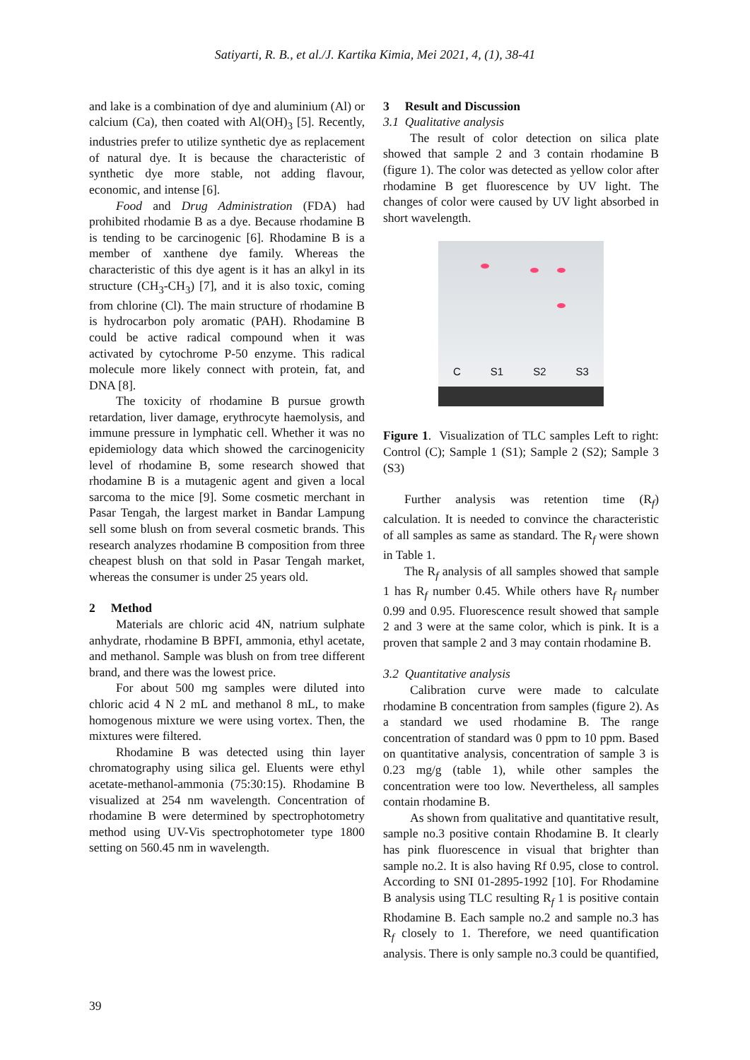Satiyarti, R. B., et al./J. Kartika Kimia, Mei 2021, 4, (1), 38-41
and lake is a combination of dye and aluminium (Al) or calcium (Ca), then coated with Al(OH)<sub>3</sub> [5]. Recently, industries prefer to utilize synthetic dye as replacement of natural dye. It is because the characteristic of synthetic dye more stable, not adding flavour, economic, and intense [6].
Food and Drug Administration (FDA) had prohibited rhodamie B as a dye. Because rhodamine B is tending to be carcinogenic [6]. Rhodamine B is a member of xanthene dye family. Whereas the characteristic of this dye agent is it has an alkyl in its structure (CH<sub>3</sub>-CH<sub>3</sub>) [7], and it is also toxic, coming from chlorine (Cl). The main structure of rhodamine B is hydrocarbon poly aromatic (PAH). Rhodamine B could be active radical compound when it was activated by cytochrome P-50 enzyme. This radical molecule more likely connect with protein, fat, and DNA [8].
The toxicity of rhodamine B pursue growth retardation, liver damage, erythrocyte haemolysis, and immune pressure in lymphatic cell. Whether it was no epidemiology data which showed the carcinogenicity level of rhodamine B, some research showed that rhodamine B is a mutagenic agent and given a local sarcoma to the mice [9]. Some cosmetic merchant in Pasar Tengah, the largest market in Bandar Lampung sell some blush on from several cosmetic brands. This research analyzes rhodamine B composition from three cheapest blush on that sold in Pasar Tengah market, whereas the consumer is under 25 years old.
2 Method
Materials are chloric acid 4N, natrium sulphate anhydrate, rhodamine B BPFI, ammonia, ethyl acetate, and methanol. Sample was blush on from tree different brand, and there was the lowest price.
For about 500 mg samples were diluted into chloric acid 4 N 2 mL and methanol 8 mL, to make homogenous mixture we were using vortex. Then, the mixtures were filtered.
Rhodamine B was detected using thin layer chromatography using silica gel. Eluents were ethyl acetate-methanol-ammonia (75:30:15). Rhodamine B visualized at 254 nm wavelength. Concentration of rhodamine B were determined by spectrophotometry method using UV-Vis spectrophotometer type 1800 setting on 560.45 nm in wavelength.
3 Result and Discussion
3.1 Qualitative analysis
The result of color detection on silica plate showed that sample 2 and 3 contain rhodamine B (figure 1). The color was detected as yellow color after rhodamine B get fluorescence by UV light. The changes of color were caused by UV light absorbed in short wavelength.
C S1 S2 S3
Figure 1. Visualization of TLC samples Left to right: Control (C); Sample 1 (S1); Sample 2 (S2); Sample 3 (S3)
Further analysis was retention time (R<sub>f</sub>) calculation. It is needed to convince the characteristic of all samples as same as standard. The R<sub>f</sub> were shown in Table 1.
The R<sub>f</sub> analysis of all samples showed that sample 1 has R<sub>f</sub> number 0.45. While others have R<sub>f</sub> number 0.99 and 0.95. Fluorescence result showed that sample 2 and 3 were at the same color, which is pink. It is a proven that sample 2 and 3 may contain rhodamine B.
3.2 Quantitative analysis
Calibration curve were made to calculate rhodamine B concentration from samples (figure 2). As a standard we used rhodamine B. The range concentration of standard was 0 ppm to 10 ppm. Based on quantitative analysis, concentration of sample 3 is 0.23 mg/g (table 1), while other samples the concentration were too low. Nevertheless, all samples contain rhodamine B.
As shown from qualitative and quantitative result, sample no.3 positive contain Rhodamine B. It clearly has pink fluorescence in visual that brighter than sample no.2. It is also having Rf 0.95, close to control. According to SNI 01-2895-1992 [10]. For Rhodamine B analysis using TLC resulting R<sub>f</sub> 1 is positive contain Rhodamine B. Each sample no.2 and sample no.3 has R<sub>f</sub> closely to 1. Therefore, we need quantification analysis. There is only sample no.3 could be quantified,
39